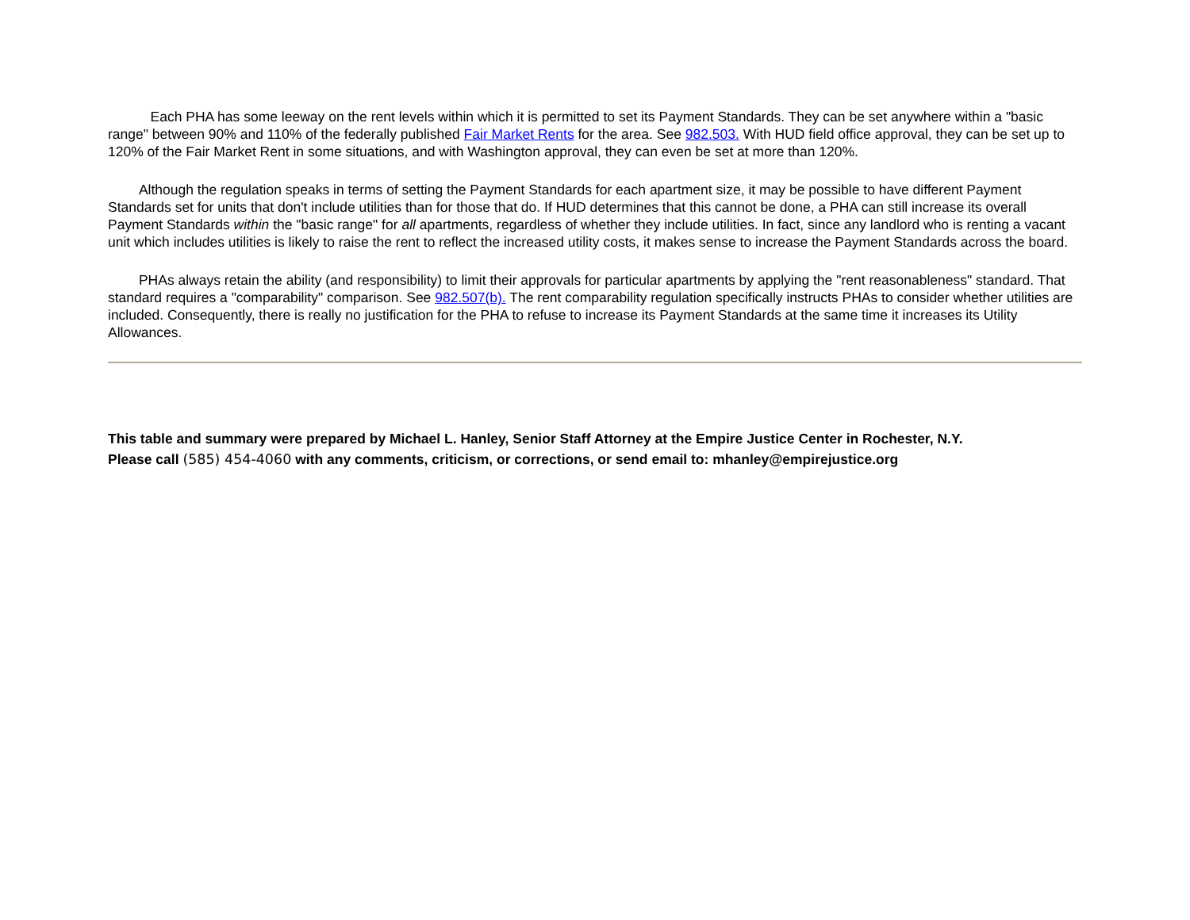Each PHA has some leeway on the rent levels within which it is permitted to set its Payment Standards. They can be set anywhere within a "basic range" between 90% and 110% of the federally published Fair Market Rents for the area. See 982.503. With HUD field office approval, they can be set up to 120% of the Fair Market Rent in some situations, and with Washington approval, they can even be set at more than 120%.
Although the regulation speaks in terms of setting the Payment Standards for each apartment size, it may be possible to have different Payment Standards set for units that don't include utilities than for those that do. If HUD determines that this cannot be done, a PHA can still increase its overall Payment Standards within the "basic range" for all apartments, regardless of whether they include utilities. In fact, since any landlord who is renting a vacant unit which includes utilities is likely to raise the rent to reflect the increased utility costs, it makes sense to increase the Payment Standards across the board.
PHAs always retain the ability (and responsibility) to limit their approvals for particular apartments by applying the "rent reasonableness" standard. That standard requires a "comparability" comparison. See 982.507(b). The rent comparability regulation specifically instructs PHAs to consider whether utilities are included. Consequently, there is really no justification for the PHA to refuse to increase its Payment Standards at the same time it increases its Utility Allowances.
This table and summary were prepared by Michael L. Hanley, Senior Staff Attorney at the Empire Justice Center in Rochester, N.Y.
Please call (585) 454-4060 with any comments, criticism, or corrections, or send email to: mhanley@empirejustice.org